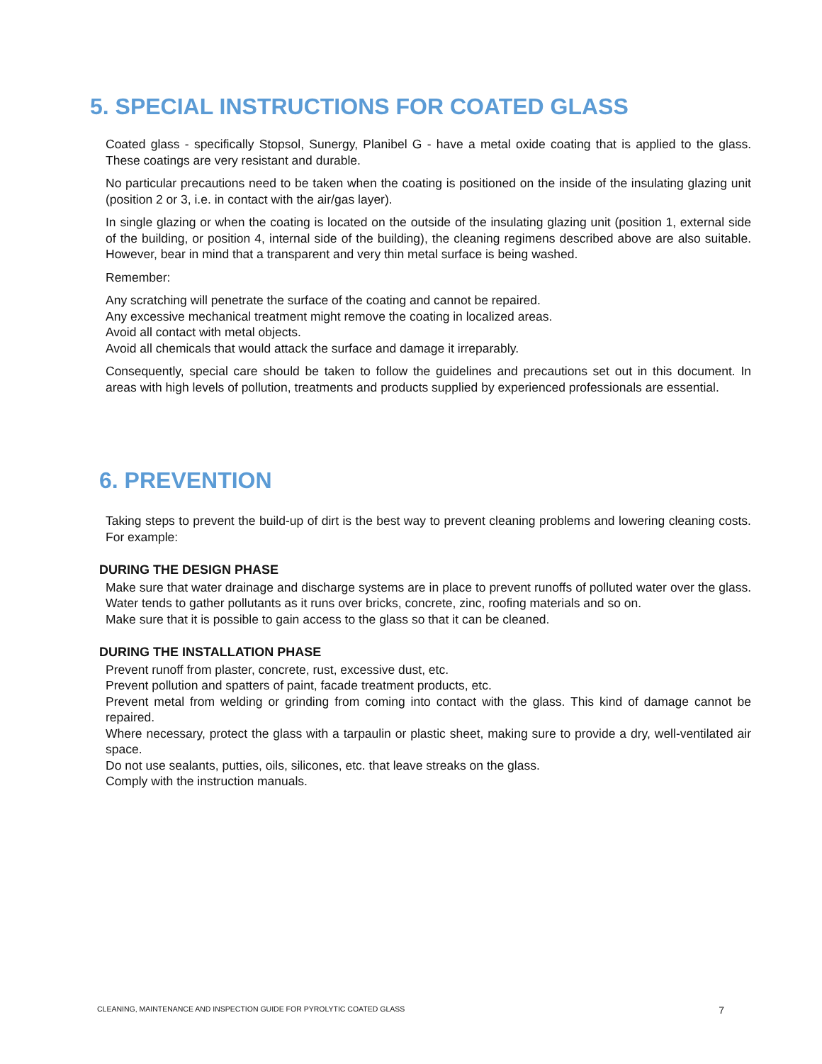5. SPECIAL INSTRUCTIONS FOR COATED GLASS
Coated glass - specifically Stopsol, Sunergy, Planibel G - have a metal oxide coating that is applied to the glass. These coatings are very resistant and durable.
No particular precautions need to be taken when the coating is positioned on the inside of the insulating glazing unit (position 2 or 3, i.e. in contact with the air/gas layer).
In single glazing or when the coating is located on the outside of the insulating glazing unit (position 1, external side of the building, or position 4, internal side of the building), the cleaning regimens described above are also suitable. However, bear in mind that a transparent and very thin metal surface is being washed.
Remember:
Any scratching will penetrate the surface of the coating and cannot be repaired.
Any excessive mechanical treatment might remove the coating in localized areas.
Avoid all contact with metal objects.
Avoid all chemicals that would attack the surface and damage it irreparably.
Consequently, special care should be taken to follow the guidelines and precautions set out in this document. In areas with high levels of pollution, treatments and products supplied by experienced professionals are essential.
6. PREVENTION
Taking steps to prevent the build-up of dirt is the best way to prevent cleaning problems and lowering cleaning costs. For example:
DURING THE DESIGN PHASE
Make sure that water drainage and discharge systems are in place to prevent runoffs of polluted water over the glass. Water tends to gather pollutants as it runs over bricks, concrete, zinc, roofing materials and so on.
Make sure that it is possible to gain access to the glass so that it can be cleaned.
DURING THE INSTALLATION PHASE
Prevent runoff from plaster, concrete, rust, excessive dust, etc.
Prevent pollution and spatters of paint, facade treatment products, etc.
Prevent metal from welding or grinding from coming into contact with the glass. This kind of damage cannot be repaired.
Where necessary, protect the glass with a tarpaulin or plastic sheet, making sure to provide a dry, well-ventilated air space.
Do not use sealants, putties, oils, silicones, etc. that leave streaks on the glass.
Comply with the instruction manuals.
CLEANING, MAINTENANCE AND INSPECTION GUIDE FOR PYROLYTIC COATED GLASS 7